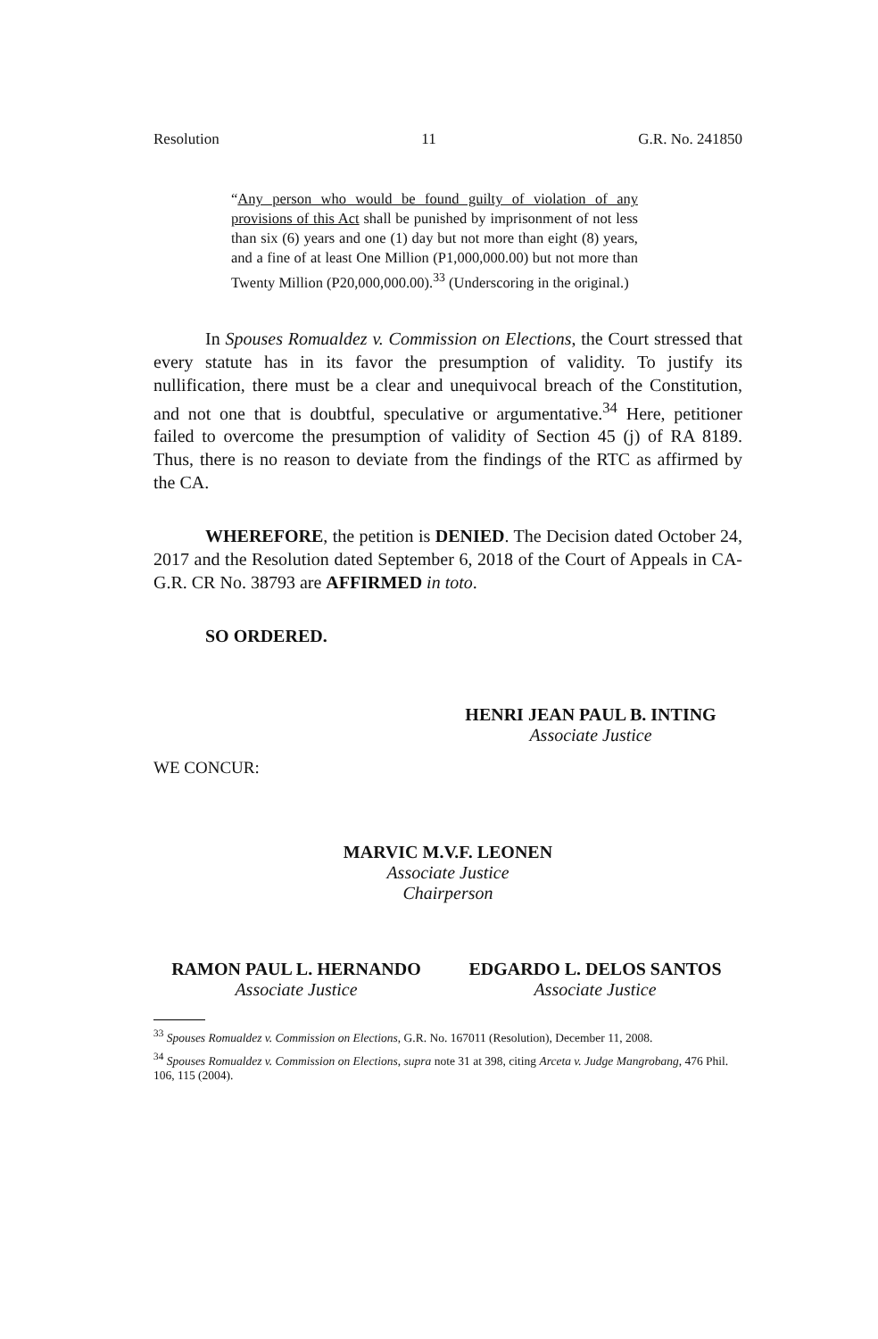Resolution 11 G.R. No. 241850
“Any person who would be found guilty of violation of any provisions of this Act shall be punished by imprisonment of not less than six (6) years and one (1) day but not more than eight (8) years, and a fine of at least One Million (P1,000,000.00) but not more than Twenty Million (P20,000,000.00).<sup>33</sup> (Underscoring in the original.)
In Spouses Romualdez v. Commission on Elections, the Court stressed that every statute has in its favor the presumption of validity. To justify its nullification, there must be a clear and unequivocal breach of the Constitution, and not one that is doubtful, speculative or argumentative.<sup>34</sup> Here, petitioner failed to overcome the presumption of validity of Section 45 (j) of RA 8189. Thus, there is no reason to deviate from the findings of the RTC as affirmed by the CA.
WHEREFORE, the petition is DENIED. The Decision dated October 24, 2017 and the Resolution dated September 6, 2018 of the Court of Appeals in CA-G.R. CR No. 38793 are AFFIRMED in toto.
SO ORDERED.
HENRI JEAN PAUL B. INTING
Associate Justice
WE CONCUR:
MARVIC M.V.F. LEONEN
Associate Justice
Chairperson
RAMON PAUL L. HERNANDO
Associate Justice
EDGARDO L. DELOS SANTOS
Associate Justice
<sup>33</sup> Spouses Romualdez v. Commission on Elections, G.R. No. 167011 (Resolution), December 11, 2008.
<sup>34</sup> Spouses Romualdez v. Commission on Elections, supra note 31 at 398, citing Arceta v. Judge Mangrobang, 476 Phil. 106, 115 (2004).